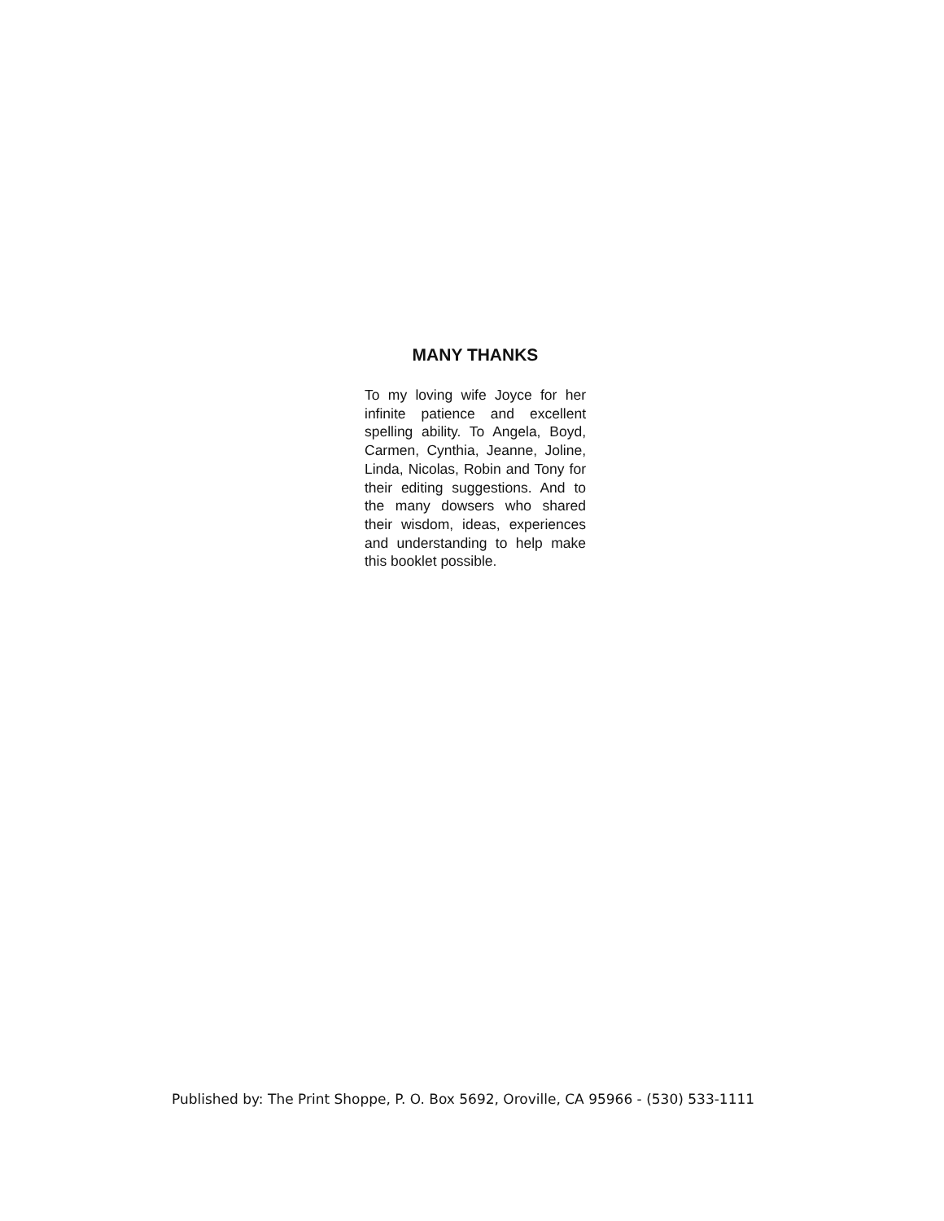MANY THANKS
To my loving wife Joyce for her infinite patience and excellent spelling ability. To Angela, Boyd, Carmen, Cynthia, Jeanne, Joline, Linda, Nicolas, Robin and Tony for their editing suggestions. And to the many dowsers who shared their wisdom, ideas, experiences and understanding to help make this booklet possible.
Published by: The Print Shoppe, P. O. Box 5692, Oroville, CA 95966 - (530) 533-1111